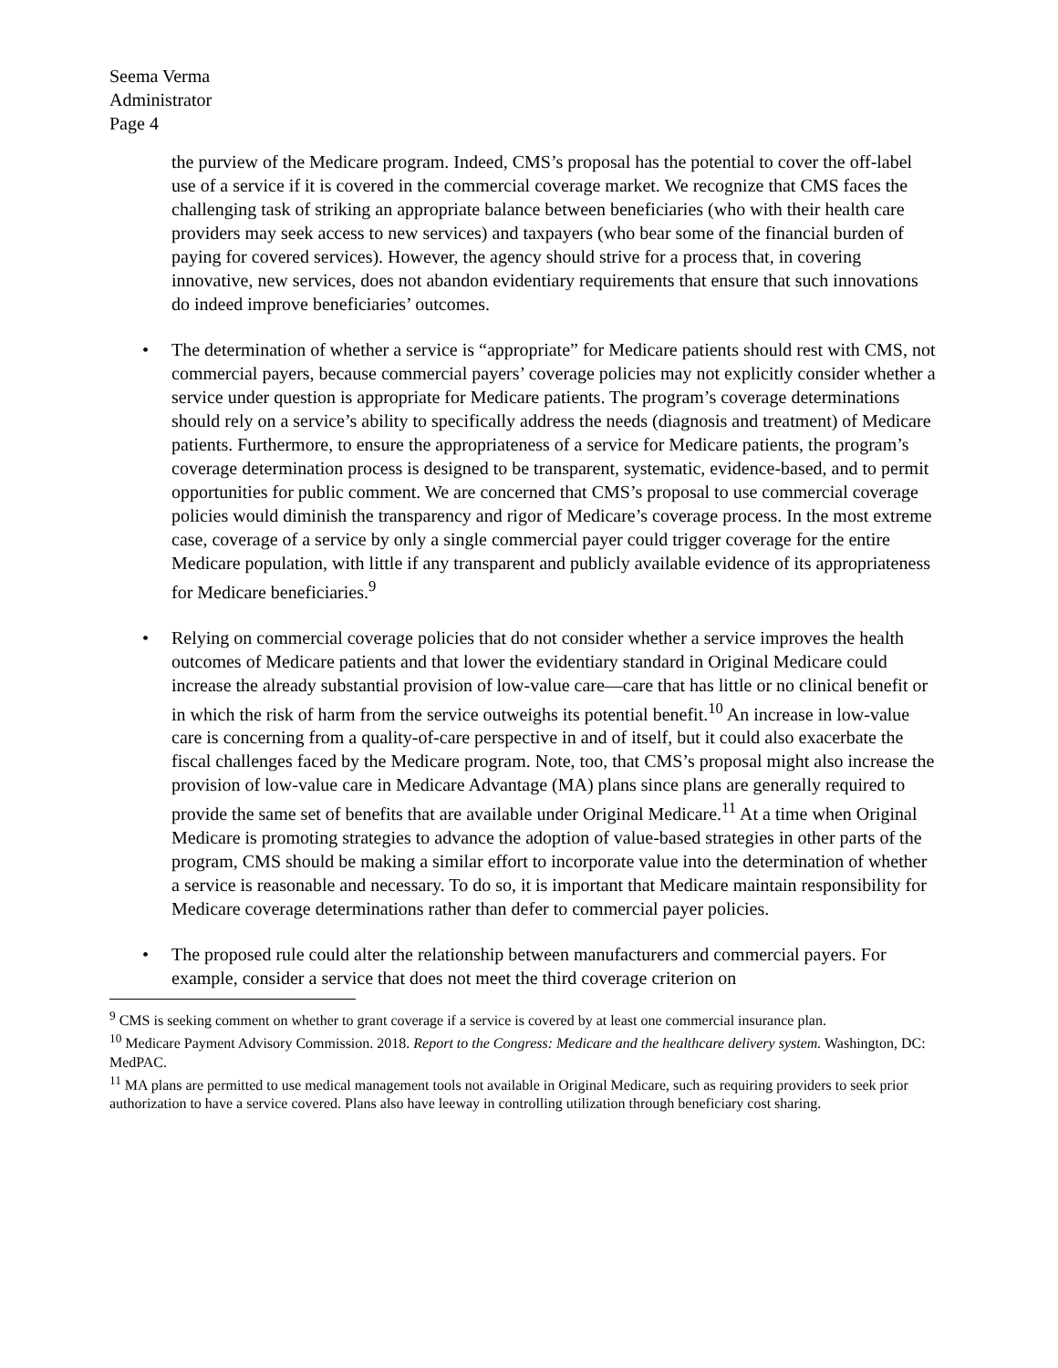Seema Verma
Administrator
Page 4
the purview of the Medicare program. Indeed, CMS’s proposal has the potential to cover the off-label use of a service if it is covered in the commercial coverage market. We recognize that CMS faces the challenging task of striking an appropriate balance between beneficiaries (who with their health care providers may seek access to new services) and taxpayers (who bear some of the financial burden of paying for covered services). However, the agency should strive for a process that, in covering innovative, new services, does not abandon evidentiary requirements that ensure that such innovations do indeed improve beneficiaries’ outcomes.
• The determination of whether a service is “appropriate” for Medicare patients should rest with CMS, not commercial payers, because commercial payers’ coverage policies may not explicitly consider whether a service under question is appropriate for Medicare patients. The program’s coverage determinations should rely on a service’s ability to specifically address the needs (diagnosis and treatment) of Medicare patients. Furthermore, to ensure the appropriateness of a service for Medicare patients, the program’s coverage determination process is designed to be transparent, systematic, evidence-based, and to permit opportunities for public comment. We are concerned that CMS’s proposal to use commercial coverage policies would diminish the transparency and rigor of Medicare’s coverage process. In the most extreme case, coverage of a service by only a single commercial payer could trigger coverage for the entire Medicare population, with little if any transparent and publicly available evidence of its appropriateness for Medicare beneficiaries.<sup>9</sup>
• Relying on commercial coverage policies that do not consider whether a service improves the health outcomes of Medicare patients and that lower the evidentiary standard in Original Medicare could increase the already substantial provision of low-value care—care that has little or no clinical benefit or in which the risk of harm from the service outweighs its potential benefit.<sup>10</sup> An increase in low-value care is concerning from a quality-of-care perspective in and of itself, but it could also exacerbate the fiscal challenges faced by the Medicare program. Note, too, that CMS’s proposal might also increase the provision of low-value care in Medicare Advantage (MA) plans since plans are generally required to provide the same set of benefits that are available under Original Medicare.<sup>11</sup> At a time when Original Medicare is promoting strategies to advance the adoption of value-based strategies in other parts of the program, CMS should be making a similar effort to incorporate value into the determination of whether a service is reasonable and necessary. To do so, it is important that Medicare maintain responsibility for Medicare coverage determinations rather than defer to commercial payer policies.
• The proposed rule could alter the relationship between manufacturers and commercial payers. For example, consider a service that does not meet the third coverage criterion on
<sup>9</sup> CMS is seeking comment on whether to grant coverage if a service is covered by at least one commercial insurance plan.
<sup>10</sup> Medicare Payment Advisory Commission. 2018. Report to the Congress: Medicare and the healthcare delivery system. Washington, DC: MedPAC.
<sup>11</sup> MA plans are permitted to use medical management tools not available in Original Medicare, such as requiring providers to seek prior authorization to have a service covered. Plans also have leeway in controlling utilization through beneficiary cost sharing.